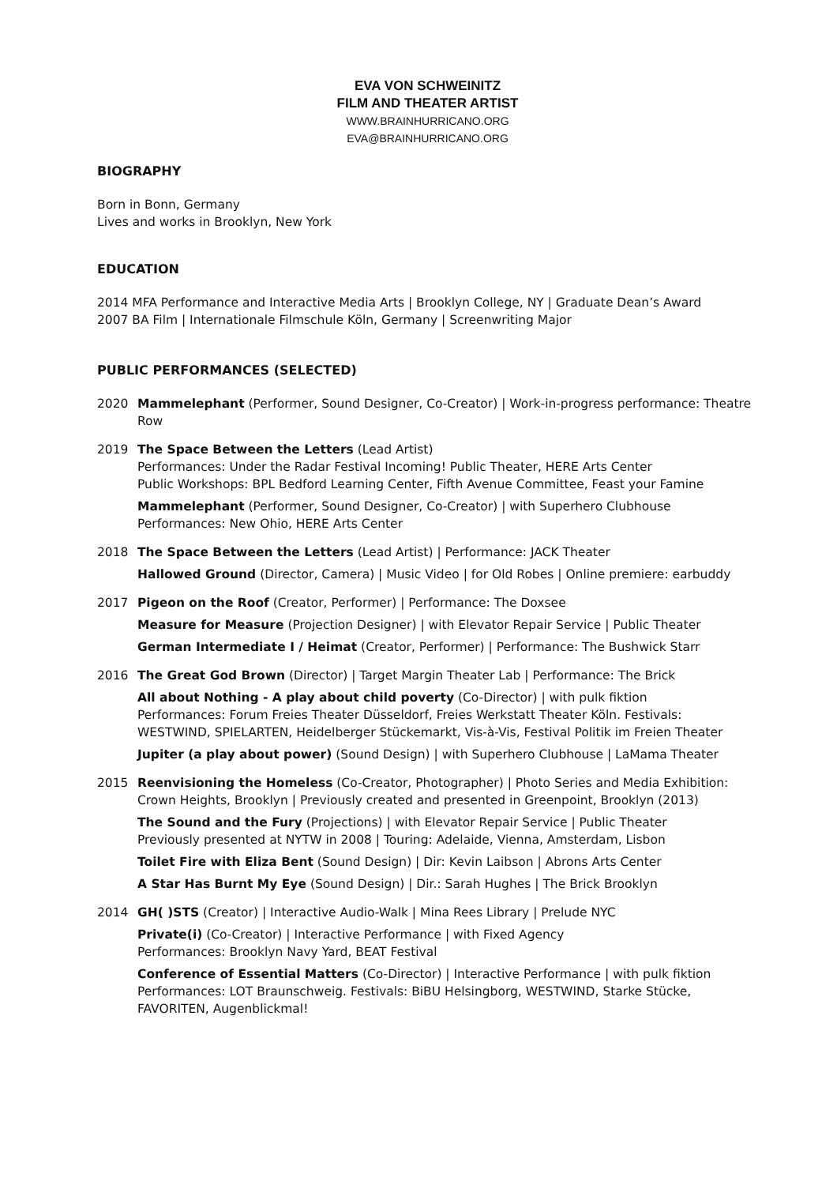EVA VON SCHWEINITZ
FILM AND THEATER ARTIST
WWW.BRAINHURRICANO.ORG
EVA@BRAINHURRICANO.ORG
BIOGRAPHY
Born in Bonn, Germany
Lives and works in Brooklyn, New York
EDUCATION
2014 MFA Performance and Interactive Media Arts | Brooklyn College, NY | Graduate Dean’s Award
2007 BA Film | Internationale Filmschule Köln, Germany | Screenwriting Major
PUBLIC PERFORMANCES (SELECTED)
2020 Mammelephant (Performer, Sound Designer, Co-Creator) | Work-in-progress performance: Theatre Row
2019 The Space Between the Letters (Lead Artist)
Performances: Under the Radar Festival Incoming! Public Theater, HERE Arts Center
Public Workshops: BPL Bedford Learning Center, Fifth Avenue Committee, Feast your Famine
Mammelephant (Performer, Sound Designer, Co-Creator) | with Superhero Clubhouse
Performances: New Ohio, HERE Arts Center
2018 The Space Between the Letters (Lead Artist) | Performance: JACK Theater
Hallowed Ground (Director, Camera) | Music Video | for Old Robes | Online premiere: earbuddy
2017 Pigeon on the Roof (Creator, Performer) | Performance: The Doxsee
Measure for Measure (Projection Designer) | with Elevator Repair Service | Public Theater
German Intermediate I / Heimat (Creator, Performer) | Performance: The Bushwick Starr
2016 The Great God Brown (Director) | Target Margin Theater Lab | Performance: The Brick
All about Nothing - A play about child poverty (Co-Director) | with pulk fiktion
Performances: Forum Freies Theater Düsseldorf, Freies Werkstatt Theater Köln. Festivals: WESTWIND, SPIELARTEN, Heidelberger Stückemarkt, Vis-à-Vis, Festival Politik im Freien Theater
Jupiter (a play about power) (Sound Design) | with Superhero Clubhouse | LaMama Theater
2015 Reenvisioning the Homeless (Co-Creator, Photographer) | Photo Series and Media Exhibition: Crown Heights, Brooklyn | Previously created and presented in Greenpoint, Brooklyn (2013)
The Sound and the Fury (Projections) | with Elevator Repair Service | Public Theater
Previously presented at NYTW in 2008 | Touring: Adelaide, Vienna, Amsterdam, Lisbon
Toilet Fire with Eliza Bent (Sound Design) | Dir: Kevin Laibson | Abrons Arts Center
A Star Has Burnt My Eye (Sound Design) | Dir.: Sarah Hughes | The Brick Brooklyn
2014 GH( )STS (Creator) | Interactive Audio-Walk | Mina Rees Library | Prelude NYC
Private(i) (Co-Creator) | Interactive Performance | with Fixed Agency
Performances: Brooklyn Navy Yard, BEAT Festival
Conference of Essential Matters (Co-Director) | Interactive Performance | with pulk fiktion
Performances: LOT Braunschweig. Festivals: BiBU Helsingborg, WESTWIND, Starke Stücke, FAVORITEN, Augenblickmal!